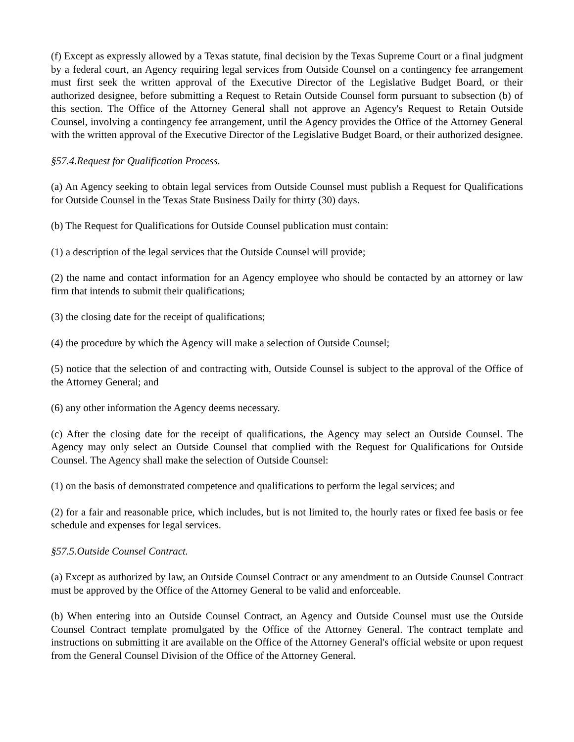(f) Except as expressly allowed by a Texas statute, final decision by the Texas Supreme Court or a final judgment by a federal court, an Agency requiring legal services from Outside Counsel on a contingency fee arrangement must first seek the written approval of the Executive Director of the Legislative Budget Board, or their authorized designee, before submitting a Request to Retain Outside Counsel form pursuant to subsection (b) of this section. The Office of the Attorney General shall not approve an Agency's Request to Retain Outside Counsel, involving a contingency fee arrangement, until the Agency provides the Office of the Attorney General with the written approval of the Executive Director of the Legislative Budget Board, or their authorized designee.
§57.4.Request for Qualification Process.
(a) An Agency seeking to obtain legal services from Outside Counsel must publish a Request for Qualifications for Outside Counsel in the Texas State Business Daily for thirty (30) days.
(b) The Request for Qualifications for Outside Counsel publication must contain:
(1) a description of the legal services that the Outside Counsel will provide;
(2) the name and contact information for an Agency employee who should be contacted by an attorney or law firm that intends to submit their qualifications;
(3) the closing date for the receipt of qualifications;
(4) the procedure by which the Agency will make a selection of Outside Counsel;
(5) notice that the selection of and contracting with, Outside Counsel is subject to the approval of the Office of the Attorney General; and
(6) any other information the Agency deems necessary.
(c) After the closing date for the receipt of qualifications, the Agency may select an Outside Counsel. The Agency may only select an Outside Counsel that complied with the Request for Qualifications for Outside Counsel. The Agency shall make the selection of Outside Counsel:
(1) on the basis of demonstrated competence and qualifications to perform the legal services; and
(2) for a fair and reasonable price, which includes, but is not limited to, the hourly rates or fixed fee basis or fee schedule and expenses for legal services.
§57.5.Outside Counsel Contract.
(a) Except as authorized by law, an Outside Counsel Contract or any amendment to an Outside Counsel Contract must be approved by the Office of the Attorney General to be valid and enforceable.
(b) When entering into an Outside Counsel Contract, an Agency and Outside Counsel must use the Outside Counsel Contract template promulgated by the Office of the Attorney General. The contract template and instructions on submitting it are available on the Office of the Attorney General's official website or upon request from the General Counsel Division of the Office of the Attorney General.